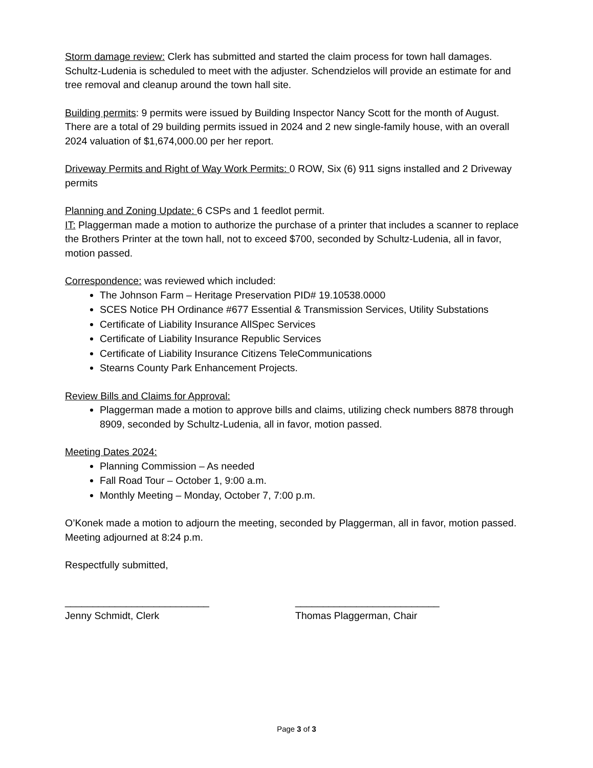Storm damage review: Clerk has submitted and started the claim process for town hall damages. Schultz-Ludenia is scheduled to meet with the adjuster. Schendzielos will provide an estimate for and tree removal and cleanup around the town hall site.
Building permits: 9 permits were issued by Building Inspector Nancy Scott for the month of August. There are a total of 29 building permits issued in 2024 and 2 new single-family house, with an overall 2024 valuation of $1,674,000.00 per her report.
Driveway Permits and Right of Way Work Permits: 0 ROW, Six (6) 911 signs installed and 2 Driveway permits
Planning and Zoning Update: 6 CSPs and 1 feedlot permit.
IT: Plaggerman made a motion to authorize the purchase of a printer that includes a scanner to replace the Brothers Printer at the town hall, not to exceed $700, seconded by Schultz-Ludenia, all in favor, motion passed.
Correspondence: was reviewed which included:
The Johnson Farm – Heritage Preservation PID# 19.10538.0000
SCES Notice PH Ordinance #677 Essential & Transmission Services, Utility Substations
Certificate of Liability Insurance AllSpec Services
Certificate of Liability Insurance Republic Services
Certificate of Liability Insurance Citizens TeleCommunications
Stearns County Park Enhancement Projects.
Review Bills and Claims for Approval:
Plaggerman made a motion to approve bills and claims, utilizing check numbers 8878 through 8909, seconded by Schultz-Ludenia, all in favor, motion passed.
Meeting Dates 2024:
Planning Commission – As needed
Fall Road Tour – October 1, 9:00 a.m.
Monthly Meeting – Monday, October 7, 7:00 p.m.
O’Konek made a motion to adjourn the meeting, seconded by Plaggerman, all in favor, motion passed. Meeting adjourned at 8:24 p.m.
Respectfully submitted,
__________________________
Jenny Schmidt, Clerk
__________________________
Thomas Plaggerman, Chair
Page 3 of 3